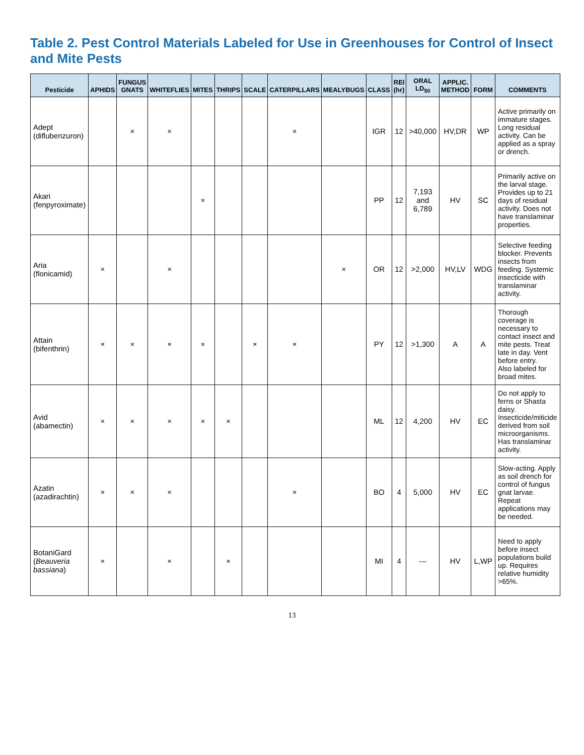Table 2. Pest Control Materials Labeled for Use in Greenhouses for Control of Insect and Mite Pests
| Pesticide | APHIDS | FUNGUS GNATS | WHITEFLIES | MITES | THRIPS | SCALE | CATERPILLARS | MEALYBUGS | CLASS | REI (hr) | ORAL LD<sub>50</sub> | APPLIC. METHOD | FORM | COMMENTS |
| --- | --- | --- | --- | --- | --- | --- | --- | --- | --- | --- | --- | --- | --- | --- |
| Adept (diflubenzuron) | | × | × | | | | × | | IGR | 12 | >40,000 | HV,DR | WP | Active primarily on immature stages. Long residual activity. Can be applied as a spray or drench. |
| Akari (fenpyroximate) | | | | × | | | | | PP | 12 | 7,193 and 6,789 | HV | SC | Primarily active on the larval stage. Provides up to 21 days of residual activity. Does not have translaminar properties. |
| Aria (flonicamid) | × | | × | | | | | × | OR | 12 | >2,000 | HV,LV | WDG | Selective feeding blocker. Prevents insects from feeding. Systemic insecticide with translaminar activity. |
| Attain (bifenthrin) | × | × | × | × | | × | × | | PY | 12 | >1,300 | A | A | Thorough coverage is necessary to contact insect and mite pests. Treat late in day. Vent before entry. Also labeled for broad mites. |
| Avid (abamectin) | × | × | × | × | × | | | | ML | 12 | 4,200 | HV | EC | Do not apply to ferns or Shasta daisy. Insecticide/miticide derived from soil microorganisms. Has translaminar activity. |
| Azatin (azadirachtin) | × | × | × | | | | × | | BO | 4 | 5,000 | HV | EC | Slow-acting. Apply as soil drench for control of fungus gnat larvae. Repeat applications may be needed. |
| BotaniGard ( Beauveria bassiana ) | × | | × | | × | | | | MI | 4 | --- | HV | L,WP | Need to apply before insect populations build up. Requires relative humidity >65%. |
13